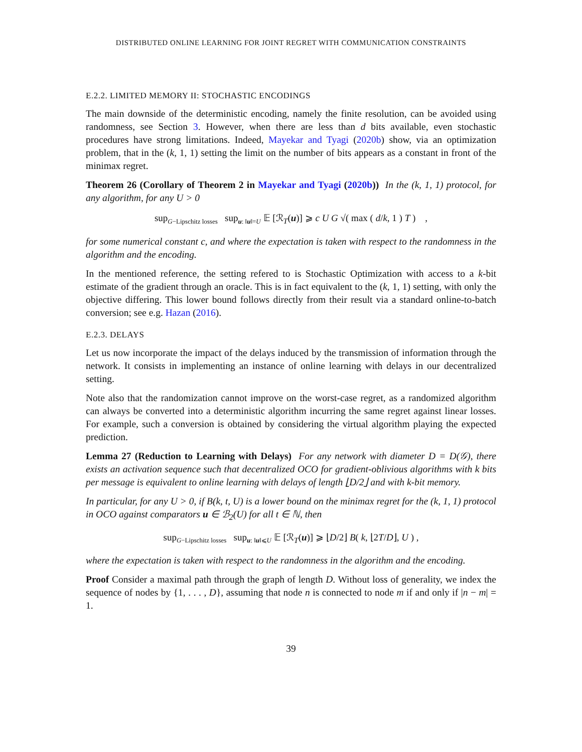DISTRIBUTED ONLINE LEARNING FOR JOINT REGRET WITH COMMUNICATION CONSTRAINTS
E.2.2. LIMITED MEMORY II: STOCHASTIC ENCODINGS
The main downside of the deterministic encoding, namely the finite resolution, can be avoided using randomness, see Section 3. However, when there are less than d bits available, even stochastic procedures have strong limitations. Indeed, Mayekar and Tyagi (2020b) show, via an optimization problem, that in the (k, 1, 1) setting the limit on the number of bits appears as a constant in front of the minimax regret.
Theorem 26 (Corollary of Theorem 2 in Mayekar and Tyagi (2020b)) In the (k, 1, 1) protocol, for any algorithm, for any U > 0
sup<sub>G−Lipschitz losses</sub> sup<sub>u: ‖u‖=U</sub> 𝔼 [ℛ<sub>T</sub>(u)] ⩾ c U G √( max ( d/k, 1 ) T ) ,
for some numerical constant c, and where the expectation is taken with respect to the randomness in the algorithm and the encoding.
In the mentioned reference, the setting refered to is Stochastic Optimization with access to a k-bit estimate of the gradient through an oracle. This is in fact equivalent to the (k, 1, 1) setting, with only the objective differing. This lower bound follows directly from their result via a standard online-to-batch conversion; see e.g. Hazan (2016).
E.2.3. DELAYS
Let us now incorporate the impact of the delays induced by the transmission of information through the network. It consists in implementing an instance of online learning with delays in our decentralized setting.
Note also that the randomization cannot improve on the worst-case regret, as a randomized algorithm can always be converted into a deterministic algorithm incurring the same regret against linear losses. For example, such a conversion is obtained by considering the virtual algorithm playing the expected prediction.
Lemma 27 (Reduction to Learning with Delays) For any network with diameter D = D(𝒢), there exists an activation sequence such that decentralized OCO for gradient-oblivious algorithms with k bits per message is equivalent to online learning with delays of length ⌊D/2⌋ and with k-bit memory.
In particular, for any U > 0, if B(k, t, U) is a lower bound on the minimax regret for the (k, 1, 1) protocol in OCO against comparators u ∈ ℬ<sub>2</sub>(U) for all t ∈ ℕ, then
sup<sub>G−Lipschitz losses</sub> sup<sub>u: ‖u‖⩽U</sub> 𝔼 [ℛ<sub>T</sub>(u)] ⩾ ⌊D/2⌋ B( k, ⌊2T/D⌋, U ) ,
where the expectation is taken with respect to the randomness in the algorithm and the encoding.
Proof Consider a maximal path through the graph of length D. Without loss of generality, we index the sequence of nodes by {1, . . . , D}, assuming that node n is connected to node m if and only if |n − m| = 1.
39